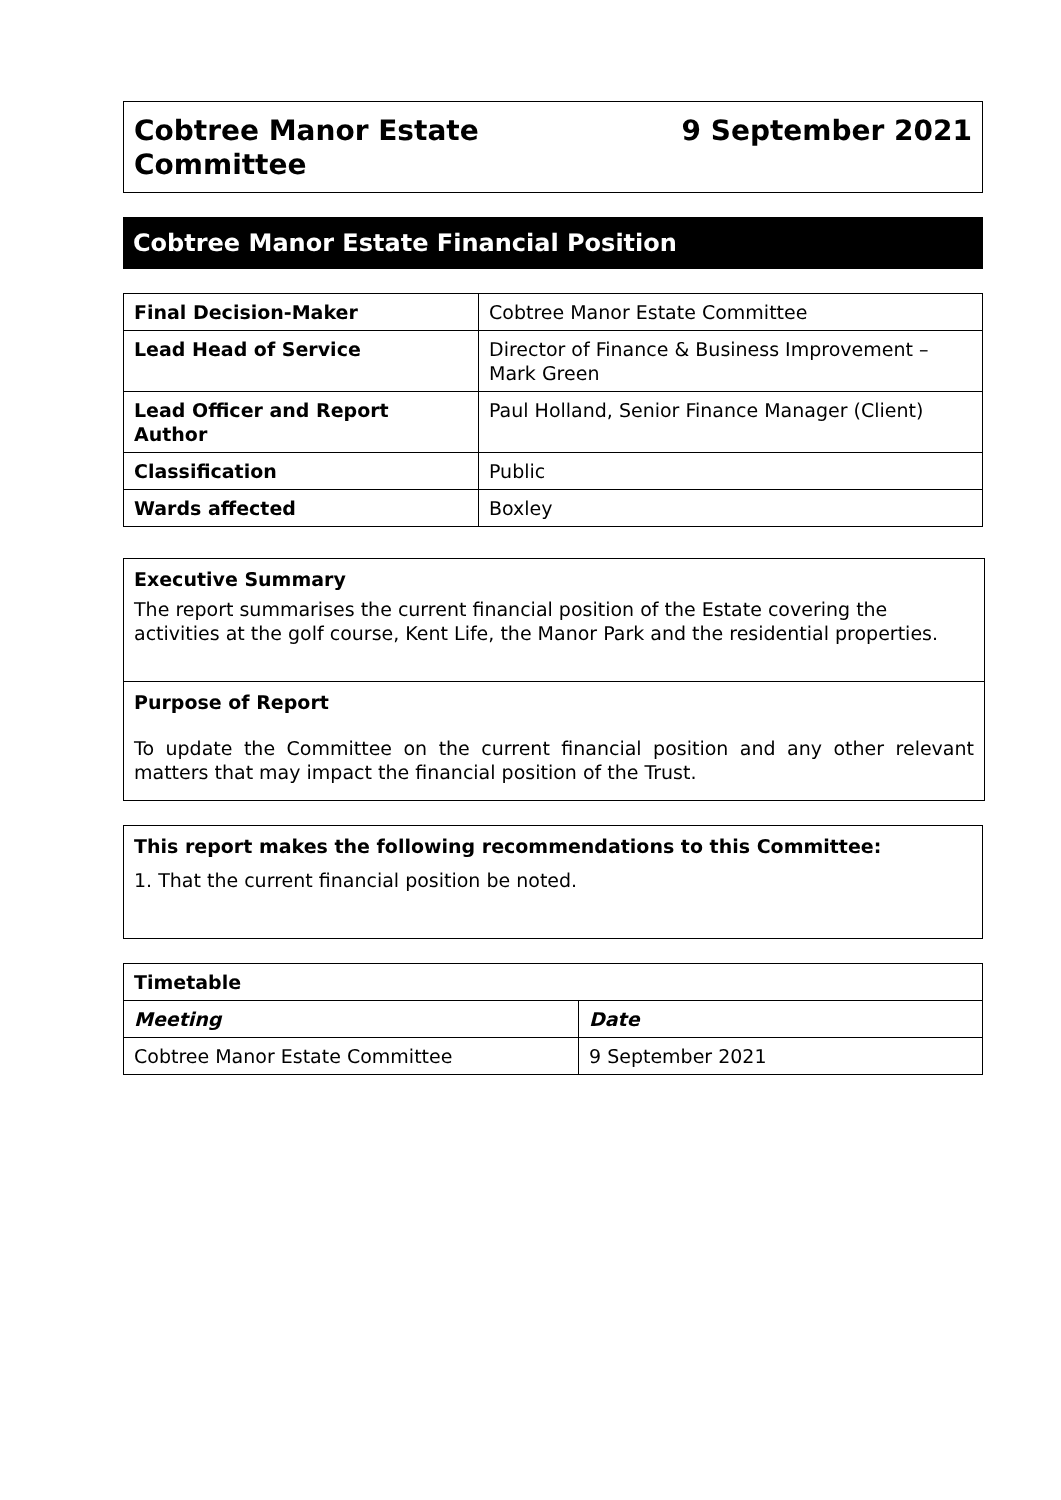Cobtree Manor Estate
Committee
9 September 2021
Cobtree Manor Estate Financial Position
| Final Decision-Maker | Cobtree Manor Estate Committee |
| Lead Head of Service | Director of Finance & Business Improvement – Mark Green |
| Lead Officer and Report Author | Paul Holland, Senior Finance Manager (Client) |
| Classification | Public |
| Wards affected | Boxley |
Executive Summary
The report summarises the current financial position of the Estate covering the activities at the golf course, Kent Life, the Manor Park and the residential properties.
Purpose of Report
To update the Committee on the current financial position and any other relevant matters that may impact the financial position of the Trust.
This report makes the following recommendations to this Committee:
1. That the current financial position be noted.
| Timetable | |
| --- | --- |
| Meeting | Date |
| Cobtree Manor Estate Committee | 9 September 2021 |